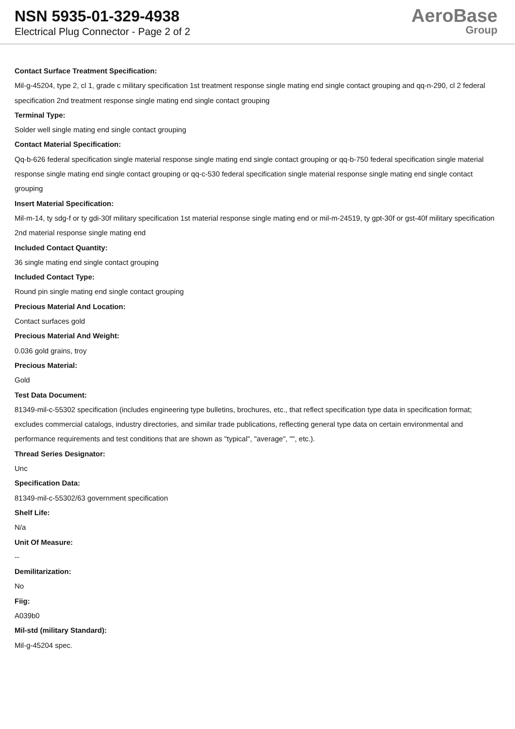NSN 5935-01-329-4938
Electrical Plug Connector - Page 2 of 2
AeroBase
Group
Contact Surface Treatment Specification:
Mil-g-45204, type 2, cl 1, grade c military specification 1st treatment response single mating end single contact grouping and qq-n-290, cl 2 federal specification 2nd treatment response single mating end single contact grouping
Terminal Type:
Solder well single mating end single contact grouping
Contact Material Specification:
Qq-b-626 federal specification single material response single mating end single contact grouping or qq-b-750 federal specification single material response single mating end single contact grouping or qq-c-530 federal specification single material response single mating end single contact grouping
Insert Material Specification:
Mil-m-14, ty sdg-f or ty gdi-30f military specification 1st material response single mating end or mil-m-24519, ty gpt-30f or gst-40f military specification 2nd material response single mating end
Included Contact Quantity:
36 single mating end single contact grouping
Included Contact Type:
Round pin single mating end single contact grouping
Precious Material And Location:
Contact surfaces gold
Precious Material And Weight:
0.036 gold grains, troy
Precious Material:
Gold
Test Data Document:
81349-mil-c-55302 specification (includes engineering type bulletins, brochures, etc., that reflect specification type data in specification format; excludes commercial catalogs, industry directories, and similar trade publications, reflecting general type data on certain environmental and performance requirements and test conditions that are shown as "typical", "average", "", etc.).
Thread Series Designator:
Unc
Specification Data:
81349-mil-c-55302/63 government specification
Shelf Life:
N/a
Unit Of Measure:
--
Demilitarization:
No
Fiig:
A039b0
Mil-std (military Standard):
Mil-g-45204 spec.